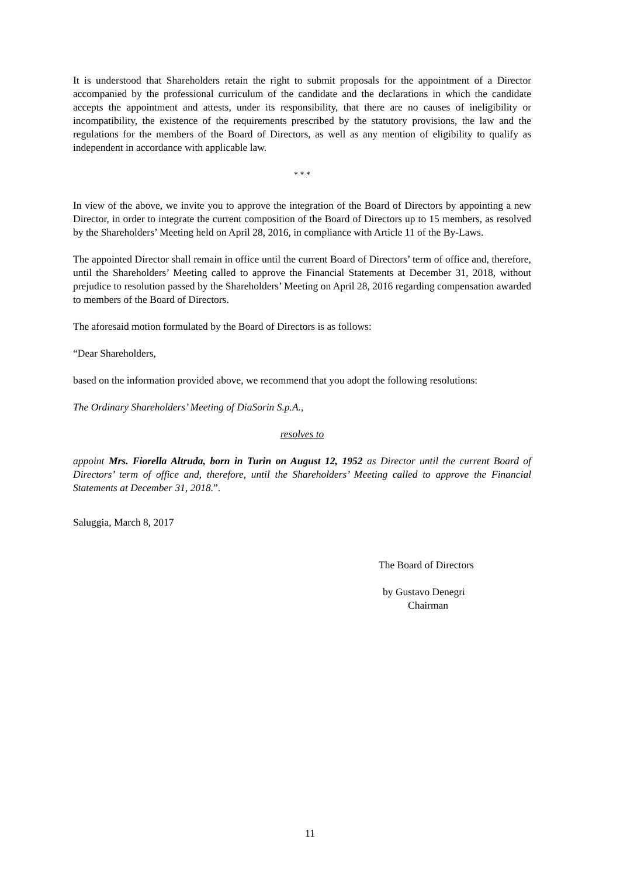It is understood that Shareholders retain the right to submit proposals for the appointment of a Director accompanied by the professional curriculum of the candidate and the declarations in which the candidate accepts the appointment and attests, under its responsibility, that there are no causes of ineligibility or incompatibility, the existence of the requirements prescribed by the statutory provisions, the law and the regulations for the members of the Board of Directors, as well as any mention of eligibility to qualify as independent in accordance with applicable law.
* * *
In view of the above, we invite you to approve the integration of the Board of Directors by appointing a new Director, in order to integrate the current composition of the Board of Directors up to 15 members, as resolved by the Shareholders’ Meeting held on April 28, 2016, in compliance with Article 11 of the By-Laws.
The appointed Director shall remain in office until the current Board of Directors’ term of office and, therefore, until the Shareholders’ Meeting called to approve the Financial Statements at December 31, 2018, without prejudice to resolution passed by the Shareholders’ Meeting on April 28, 2016 regarding compensation awarded to members of the Board of Directors.
The aforesaid motion formulated by the Board of Directors is as follows:
“Dear Shareholders,
based on the information provided above, we recommend that you adopt the following resolutions:
The Ordinary Shareholders’ Meeting of DiaSorin S.p.A.,
resolves to
appoint Mrs. Fiorella Altruda, born in Turin on August 12, 1952 as Director until the current Board of Directors’ term of office and, therefore, until the Shareholders’ Meeting called to approve the Financial Statements at December 31, 2018.”.
Saluggia, March 8, 2017
The Board of Directors
by Gustavo Denegri
Chairman
11